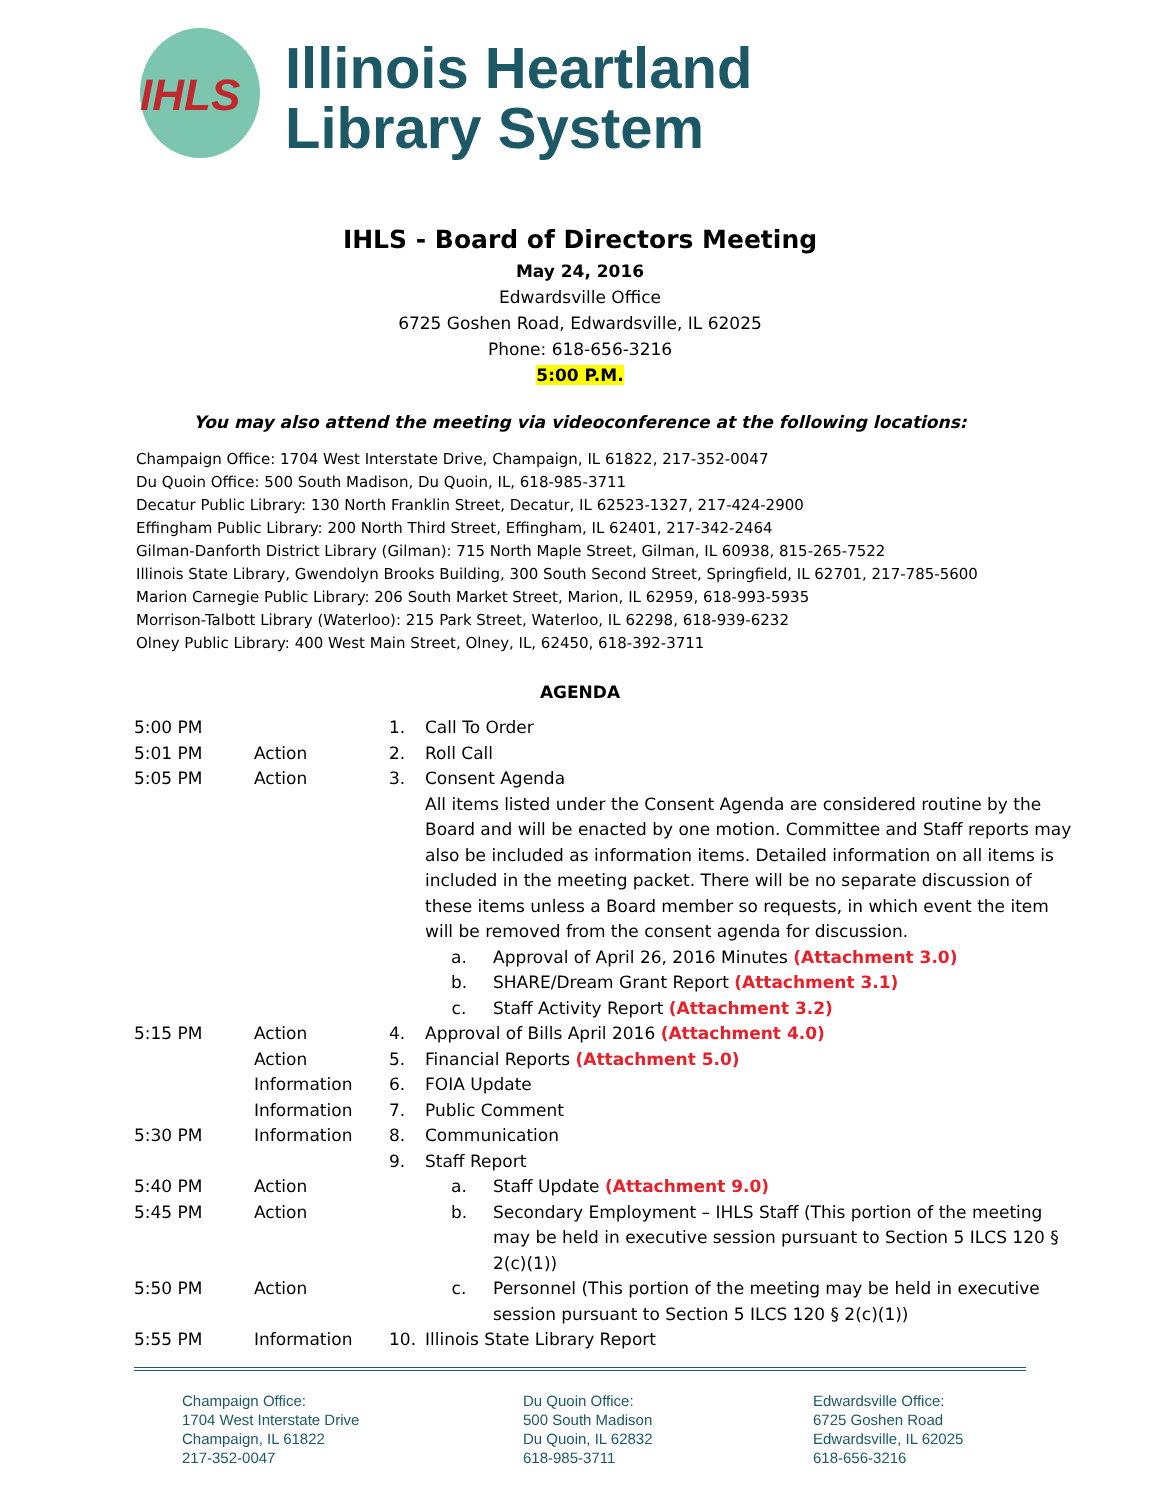IHLS
Illinois Heartland
Library System
IHLS - Board of Directors Meeting
May 24, 2016
Edwardsville Office
6725 Goshen Road, Edwardsville, IL 62025
Phone: 618-656-3216
5:00 P.M.
You may also attend the meeting via videoconference at the following locations:
Champaign Office: 1704 West Interstate Drive, Champaign, IL 61822, 217-352-0047
Du Quoin Office: 500 South Madison, Du Quoin, IL, 618-985-3711
Decatur Public Library: 130 North Franklin Street, Decatur, IL 62523-1327, 217-424-2900
Effingham Public Library: 200 North Third Street, Effingham, IL 62401, 217-342-2464
Gilman-Danforth District Library (Gilman): 715 North Maple Street, Gilman, IL 60938, 815-265-7522
Illinois State Library, Gwendolyn Brooks Building, 300 South Second Street, Springfield, IL 62701, 217-785-5600
Marion Carnegie Public Library: 206 South Market Street, Marion, IL 62959, 618-993-5935
Morrison-Talbott Library (Waterloo): 215 Park Street, Waterloo, IL 62298, 618-939-6232
Olney Public Library: 400 West Main Street, Olney, IL, 62450, 618-392-3711
AGENDA
| 5:00 PM | | 1. | Call To Order |
| 5:01 PM | Action | 2. | Roll Call |
| 5:05 PM | Action | 3. | Consent Agenda All items listed under the Consent Agenda are considered routine by the Board and will be enacted by one motion. Committee and Staff reports may also be included as information items. Detailed information on all items is included in the meeting packet. There will be no separate discussion of these items unless a Board member so requests, in which event the item will be removed from the consent agenda for discussion. a. Approval of April 26, 2016 Minutes (Attachment 3.0) b. SHARE/Dream Grant Report (Attachment 3.1) c. Staff Activity Report (Attachment 3.2) |
| 5:15 PM | Action | 4. | Approval of Bills April 2016 (Attachment 4.0) |
| | Action | 5. | Financial Reports (Attachment 5.0) |
| | Information | 6. | FOIA Update |
| | Information | 7. | Public Comment |
| 5:30 PM | Information | 8. | Communication |
| | | 9. | Staff Report |
| 5:40 PM | Action | | a. Staff Update (Attachment 9.0) |
| 5:45 PM | Action | | b. Secondary Employment – IHLS Staff (This portion of the meeting may be held in executive session pursuant to Section 5 ILCS 120 § 2(c)(1)) |
| 5:50 PM | Action | | c. Personnel (This portion of the meeting may be held in executive session pursuant to Section 5 ILCS 120 § 2(c)(1)) |
| 5:55 PM | Information | 10. | Illinois State Library Report |
Champaign Office:
1704 West Interstate Drive
Champaign, IL 61822
217-352-0047
Du Quoin Office:
500 South Madison
Du Quoin, IL 62832
618-985-3711
Edwardsville Office:
6725 Goshen Road
Edwardsville, IL 62025
618-656-3216